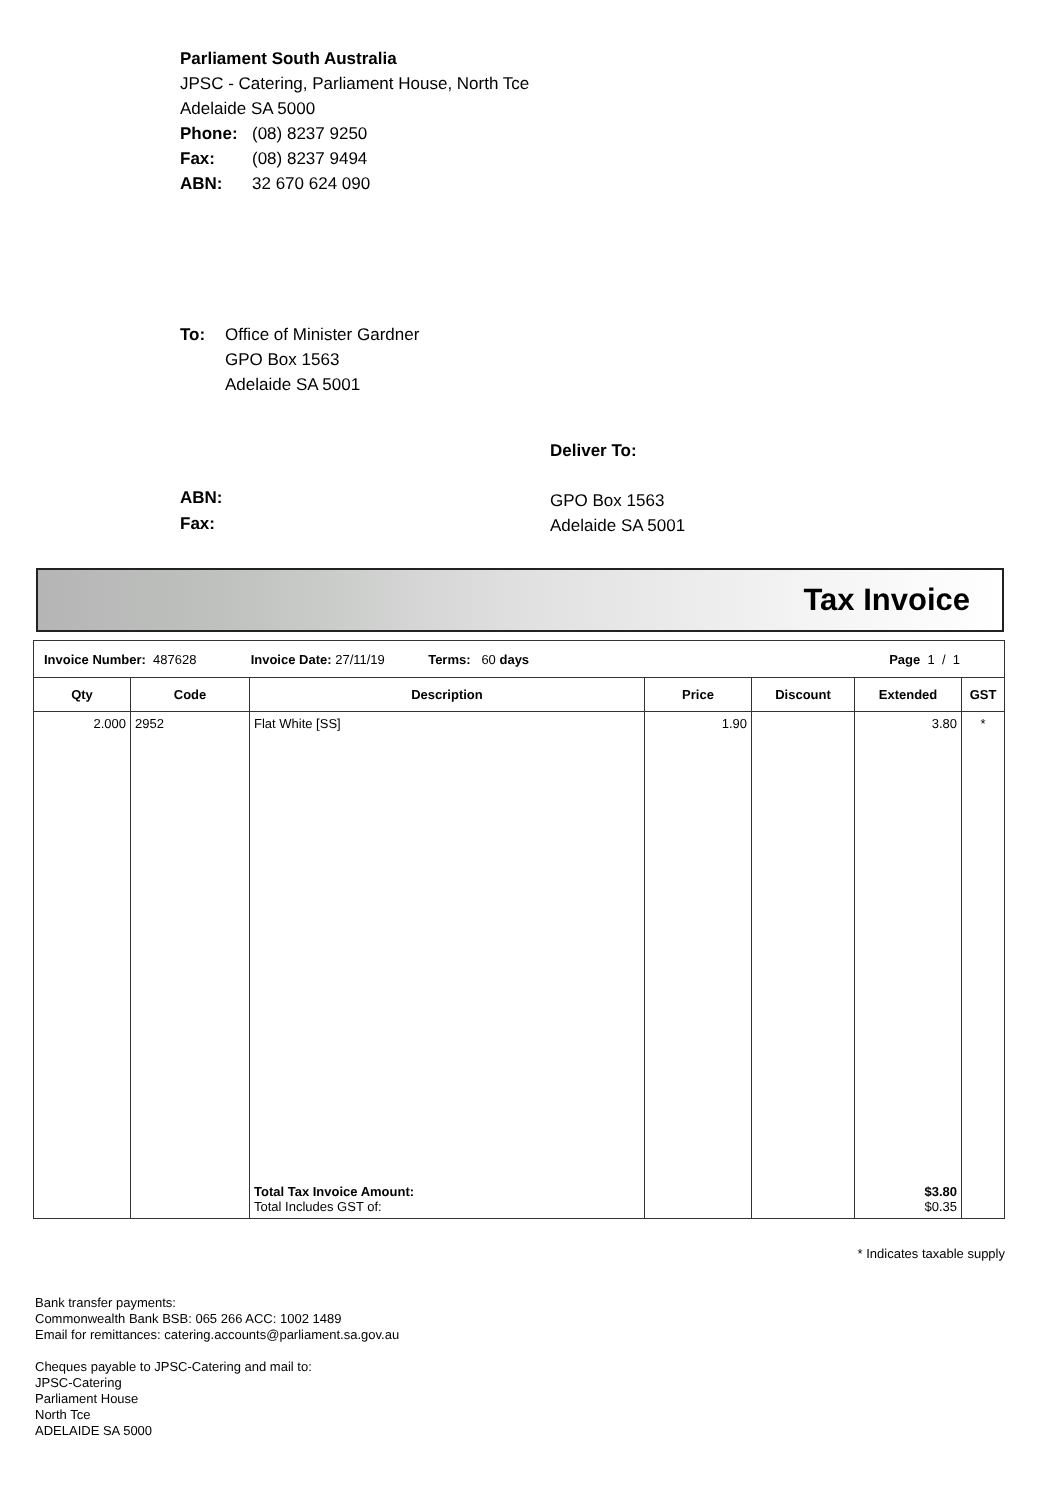Parliament South Australia
JPSC - Catering, Parliament House, North Tce
Adelaide SA 5000
Phone: (08) 8237 9250
Fax: (08) 8237 9494
ABN: 32 670 624 090
To: Office of Minister Gardner
GPO Box 1563
Adelaide SA 5001
Deliver To:
GPO Box 1563
Adelaide SA 5001
ABN:
Fax:
Tax Invoice
| Invoice Number: 487628 Invoice Date: 27/11/19 Terms: 60 days Page 1 / 1 | | | | | | |
| Qty | Code | Description | Price | Discount | Extended | GST |
| 2.000 | 2952 | Flat White [SS] | 1.90 | | 3.80 | * |
| | | Total Tax Invoice Amount: Total Includes GST of: | | | $3.80 $0.35 | |
* Indicates taxable supply
Bank transfer payments:
Commonwealth Bank BSB: 065 266 ACC: 1002 1489
Email for remittances: catering.accounts@parliament.sa.gov.au
Cheques payable to JPSC-Catering and mail to:
JPSC-Catering
Parliament House
North Tce
ADELAIDE SA 5000